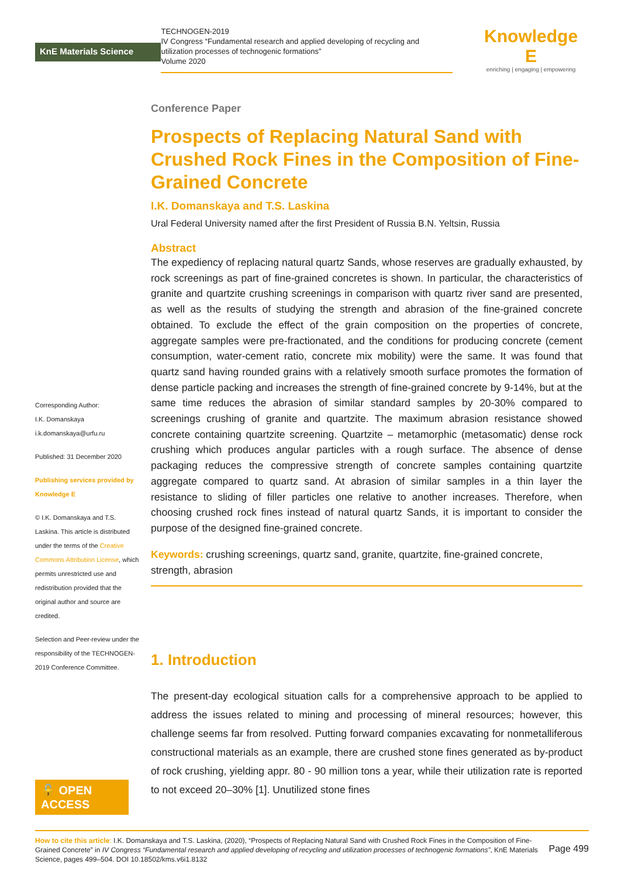KnE Materials Science
TECHNOGEN-2019
IV Congress “Fundamental research and applied developing of recycling and utilization processes of technogenic formations”
Volume 2020
Knowledge E
enriching | engaging | empowering
Corresponding Author:
I.K. Domanskaya
i.k.domanskaya@urfu.ru
Published: 31 December 2020
Publishing services provided by Knowledge E
© I.K. Domanskaya and T.S. Laskina. This article is distributed under the terms of the Creative Commons Attribution License, which permits unrestricted use and redistribution provided that the original author and source are credited.
Selection and Peer-review under the responsibility of the TECHNOGEN-2019 Conference Committee.
🔓 OPEN ACCESS
Conference Paper
Prospects of Replacing Natural Sand with Crushed Rock Fines in the Composition of Fine-Grained Concrete
I.K. Domanskaya and T.S. Laskina
Ural Federal University named after the first President of Russia B.N. Yeltsin, Russia
Abstract
The expediency of replacing natural quartz Sands, whose reserves are gradually exhausted, by rock screenings as part of fine-grained concretes is shown. In particular, the characteristics of granite and quartzite crushing screenings in comparison with quartz river sand are presented, as well as the results of studying the strength and abrasion of the fine-grained concrete obtained. To exclude the effect of the grain composition on the properties of concrete, aggregate samples were pre-fractionated, and the conditions for producing concrete (cement consumption, water-cement ratio, concrete mix mobility) were the same. It was found that quartz sand having rounded grains with a relatively smooth surface promotes the formation of dense particle packing and increases the strength of fine-grained concrete by 9-14%, but at the same time reduces the abrasion of similar standard samples by 20-30% compared to screenings crushing of granite and quartzite. The maximum abrasion resistance showed concrete containing quartzite screening. Quartzite – metamorphic (metasomatic) dense rock crushing which produces angular particles with a rough surface. The absence of dense packaging reduces the compressive strength of concrete samples containing quartzite aggregate compared to quartz sand. At abrasion of similar samples in a thin layer the resistance to sliding of filler particles one relative to another increases. Therefore, when choosing crushed rock fines instead of natural quartz Sands, it is important to consider the purpose of the designed fine-grained concrete.
Keywords: crushing screenings, quartz sand, granite, quartzite, fine-grained concrete, strength, abrasion
1. Introduction
The present-day ecological situation calls for a comprehensive approach to be applied to address the issues related to mining and processing of mineral resources; however, this challenge seems far from resolved. Putting forward companies excavating for nonmetalliferous constructional materials as an example, there are crushed stone fines generated as by-product of rock crushing, yielding appr. 80 - 90 million tons a year, while their utilization rate is reported to not exceed 20–30% [1]. Unutilized stone fines
How to cite this article: I.K. Domanskaya and T.S. Laskina, (2020), “Prospects of Replacing Natural Sand with Crushed Rock Fines in the Composition of Fine-Grained Concrete” in IV Congress “Fundamental research and applied developing of recycling and utilization processes of technogenic formations”, KnE Materials Science, pages 499–504. DOI 10.18502/kms.v6i1.8132
Page 499